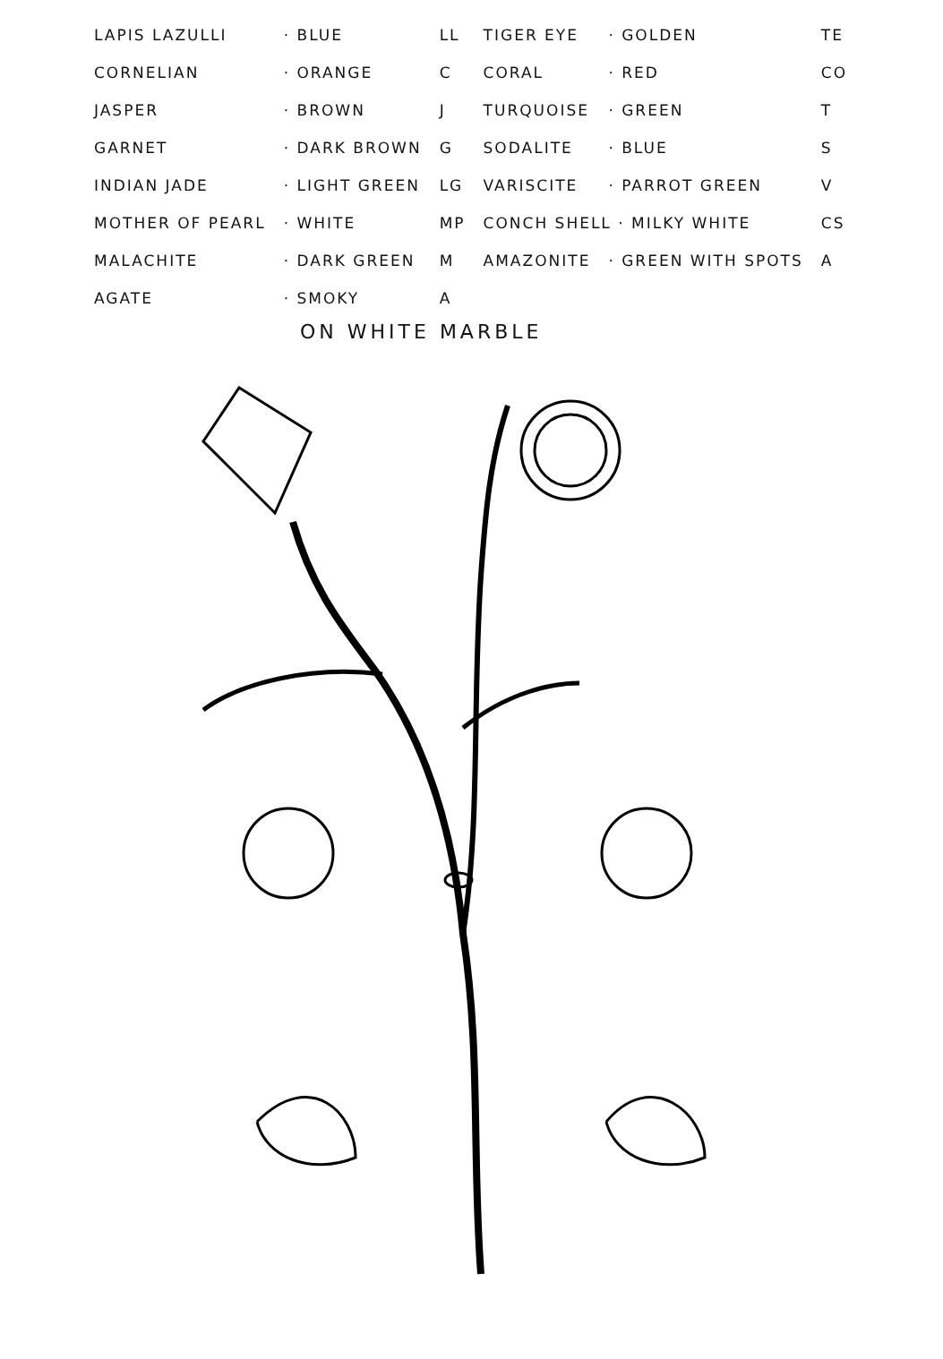| LAPIS LAZULLI | · BLUE | LL | TIGER EYE | · GOLDEN | TE |
| CORNELIAN | · ORANGE | C | CORAL | · RED | CO |
| JASPER | · BROWN | J | TURQUOISE | · GREEN | T |
| GARNET | · DARK BROWN | G | SODALITE | · BLUE | S |
| INDIAN JADE | · LIGHT GREEN | LG | VARISCITE | · PARROT GREEN | V |
| MOTHER OF PEARL | · WHITE | MP | CONCH SHELL · MILKY WHITE | | CS |
| MALACHITE | · DARK GREEN | M | AMAZONITE | · GREEN WITH SPOTS | A |
| AGATE | · SMOKY | A | | | |
ON WHITE MARBLE